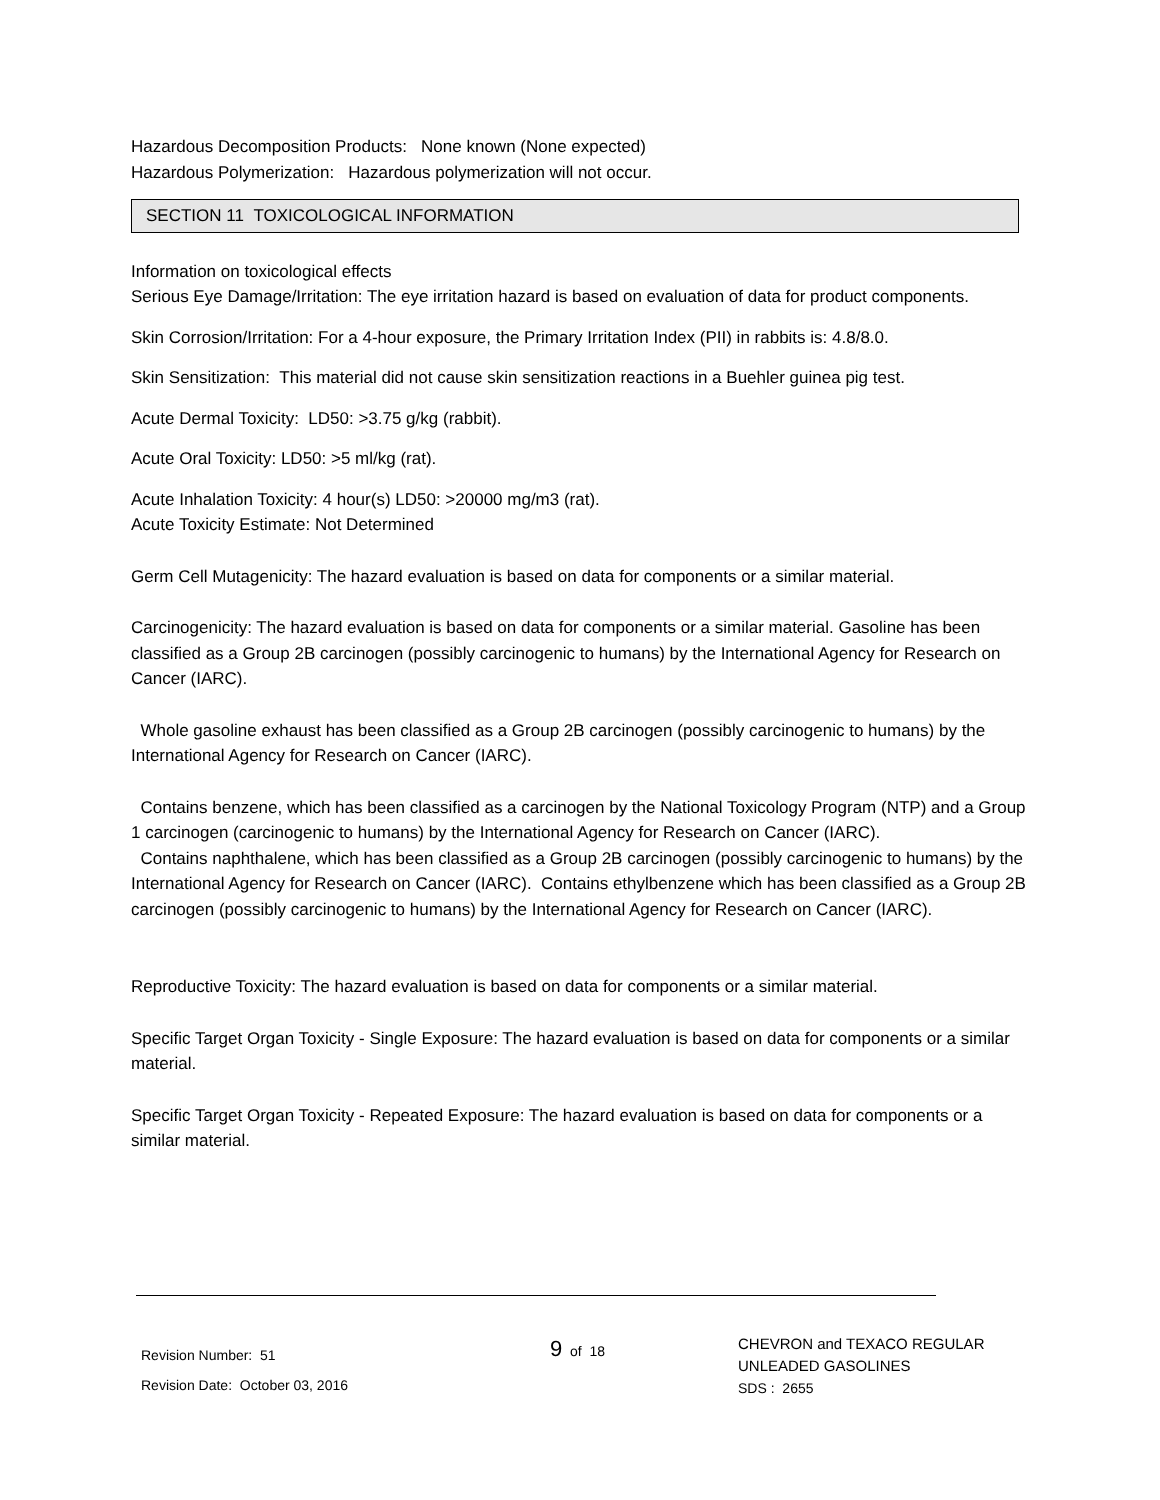Hazardous Decomposition Products: None known (None expected)
Hazardous Polymerization: Hazardous polymerization will not occur.
SECTION 11 TOXICOLOGICAL INFORMATION
Information on toxicological effects
Serious Eye Damage/Irritation: The eye irritation hazard is based on evaluation of data for product components.
Skin Corrosion/Irritation: For a 4-hour exposure, the Primary Irritation Index (PII) in rabbits is: 4.8/8.0.
Skin Sensitization: This material did not cause skin sensitization reactions in a Buehler guinea pig test.
Acute Dermal Toxicity: LD50: >3.75 g/kg (rabbit).
Acute Oral Toxicity: LD50: >5 ml/kg (rat).
Acute Inhalation Toxicity: 4 hour(s) LD50: >20000 mg/m3 (rat).
Acute Toxicity Estimate: Not Determined
Germ Cell Mutagenicity: The hazard evaluation is based on data for components or a similar material.
Carcinogenicity: The hazard evaluation is based on data for components or a similar material. Gasoline has been classified as a Group 2B carcinogen (possibly carcinogenic to humans) by the International Agency for Research on Cancer (IARC).
Whole gasoline exhaust has been classified as a Group 2B carcinogen (possibly carcinogenic to humans) by the International Agency for Research on Cancer (IARC).
Contains benzene, which has been classified as a carcinogen by the National Toxicology Program (NTP) and a Group 1 carcinogen (carcinogenic to humans) by the International Agency for Research on Cancer (IARC).
Contains naphthalene, which has been classified as a Group 2B carcinogen (possibly carcinogenic to humans) by the International Agency for Research on Cancer (IARC). Contains ethylbenzene which has been classified as a Group 2B carcinogen (possibly carcinogenic to humans) by the International Agency for Research on Cancer (IARC).
Reproductive Toxicity: The hazard evaluation is based on data for components or a similar material.
Specific Target Organ Toxicity - Single Exposure: The hazard evaluation is based on data for components or a similar material.
Specific Target Organ Toxicity - Repeated Exposure: The hazard evaluation is based on data for components or a similar material.
Revision Number: 51
Revision Date: October 03, 2016
9 of 18
CHEVRON and TEXACO REGULAR
UNLEADED GASOLINES
SDS : 2655